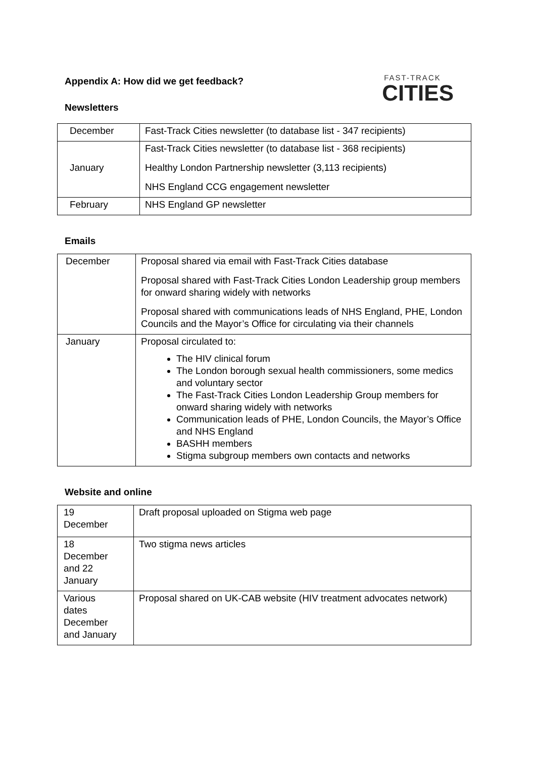Appendix A: How did we get feedback?
Newsletters
FAST-TRACK
CITIES
| December | Fast-Track Cities newsletter (to database list - 347 recipients) |
| January | Fast-Track Cities newsletter (to database list - 368 recipients) Healthy London Partnership newsletter (3,113 recipients) NHS England CCG engagement newsletter |
| February | NHS England GP newsletter |
Emails
| December | Proposal shared via email with Fast-Track Cities database Proposal shared with Fast-Track Cities London Leadership group members for onward sharing widely with networks Proposal shared with communications leads of NHS England, PHE, London Councils and the Mayor’s Office for circulating via their channels |
| January | Proposal circulated to: The HIV clinical forum The London borough sexual health commissioners, some medics and voluntary sector The Fast-Track Cities London Leadership Group members for onward sharing widely with networks Communication leads of PHE, London Councils, the Mayor’s Office and NHS England BASHH members Stigma subgroup members own contacts and networks |
Website and online
| 19 December | Draft proposal uploaded on Stigma web page |
| 18 December and 22 January | Two stigma news articles |
| Various dates December and January | Proposal shared on UK-CAB website (HIV treatment advocates network) |